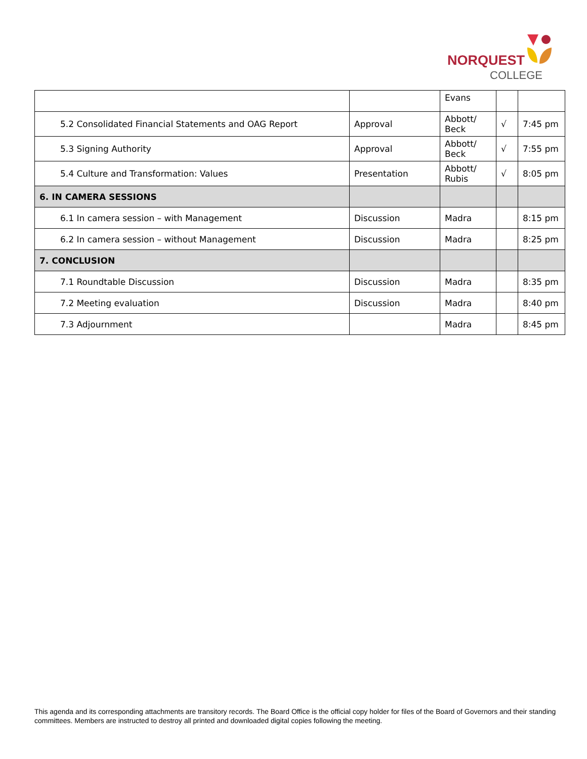NORQUEST
COLLEGE
| | | Evans | | |
| 5.2 Consolidated Financial Statements and OAG Report | Approval | Abbott/ Beck | √ | 7:45 pm |
| 5.3 Signing Authority | Approval | Abbott/ Beck | √ | 7:55 pm |
| 5.4 Culture and Transformation: Values | Presentation | Abbott/ Rubis | √ | 8:05 pm |
| 6. IN CAMERA SESSIONS | | | | |
| 6.1 In camera session – with Management | Discussion | Madra | | 8:15 pm |
| 6.2 In camera session – without Management | Discussion | Madra | | 8:25 pm |
| 7. CONCLUSION | | | | |
| 7.1 Roundtable Discussion | Discussion | Madra | | 8:35 pm |
| 7.2 Meeting evaluation | Discussion | Madra | | 8:40 pm |
| 7.3 Adjournment | | Madra | | 8:45 pm |
This agenda and its corresponding attachments are transitory records. The Board Office is the official copy holder for files of the Board of Governors and their standing committees. Members are instructed to destroy all printed and downloaded digital copies following the meeting.